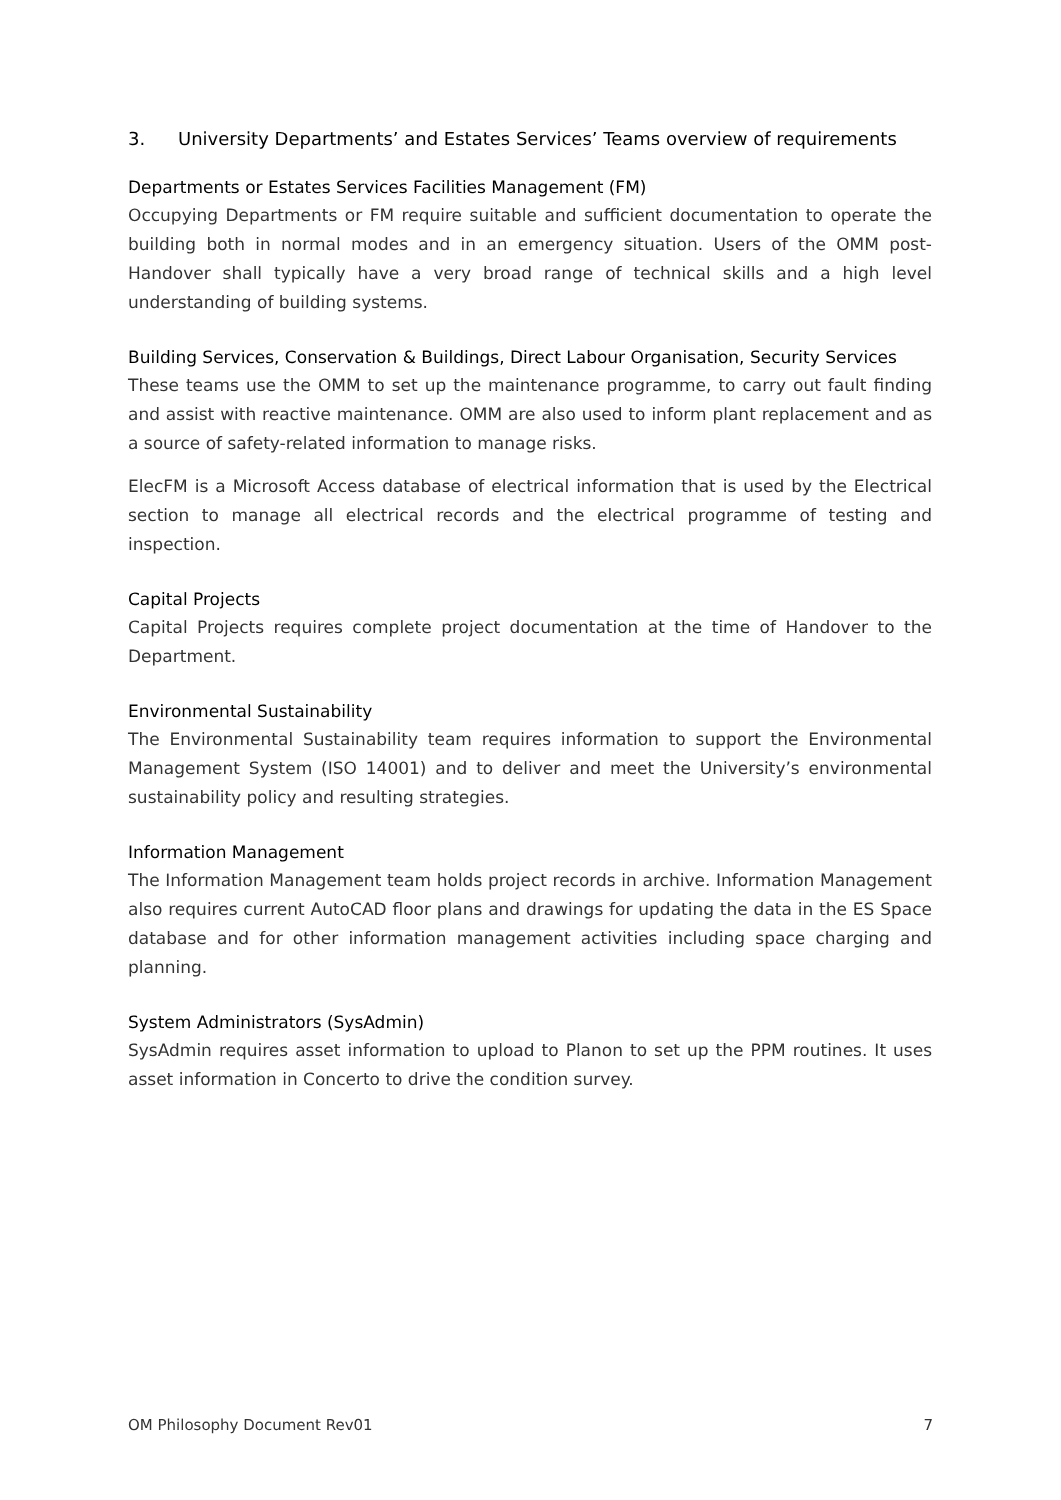3. University Departments’ and Estates Services’ Teams overview of requirements
Departments or Estates Services Facilities Management (FM)
Occupying Departments or FM require suitable and sufficient documentation to operate the building both in normal modes and in an emergency situation. Users of the OMM post-Handover shall typically have a very broad range of technical skills and a high level understanding of building systems.
Building Services, Conservation & Buildings, Direct Labour Organisation, Security Services
These teams use the OMM to set up the maintenance programme, to carry out fault finding and assist with reactive maintenance. OMM are also used to inform plant replacement and as a source of safety-related information to manage risks.
ElecFM is a Microsoft Access database of electrical information that is used by the Electrical section to manage all electrical records and the electrical programme of testing and inspection.
Capital Projects
Capital Projects requires complete project documentation at the time of Handover to the Department.
Environmental Sustainability
The Environmental Sustainability team requires information to support the Environmental Management System (ISO 14001) and to deliver and meet the University’s environmental sustainability policy and resulting strategies.
Information Management
The Information Management team holds project records in archive. Information Management also requires current AutoCAD floor plans and drawings for updating the data in the ES Space database and for other information management activities including space charging and planning.
System Administrators (SysAdmin)
SysAdmin requires asset information to upload to Planon to set up the PPM routines. It uses asset information in Concerto to drive the condition survey.
OM Philosophy Document Rev01 7